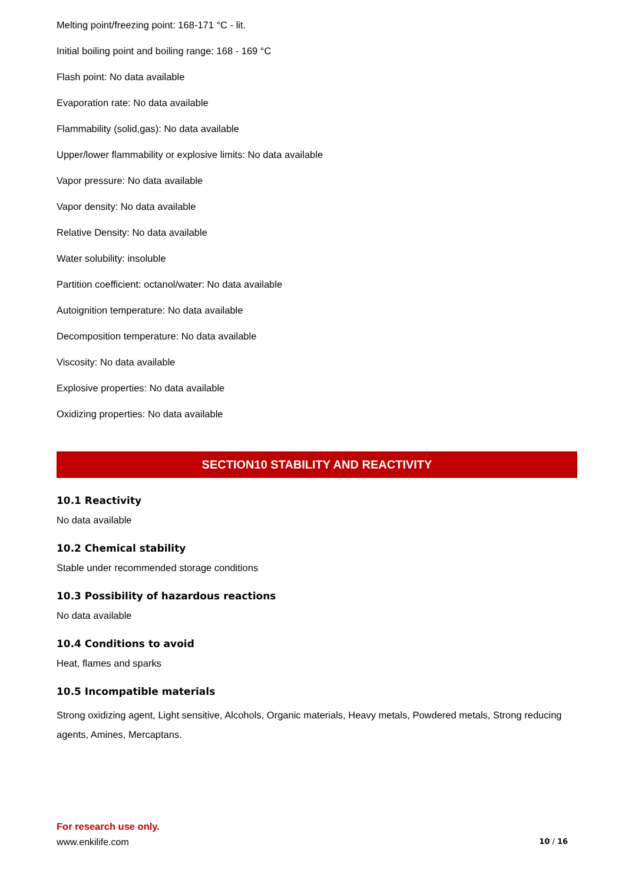Melting point/freezing point: 168-171 °C - lit.
Initial boiling point and boiling range: 168 - 169 °C
Flash point: No data available
Evaporation rate: No data available
Flammability (solid,gas): No data available
Upper/lower flammability or explosive limits: No data available
Vapor pressure: No data available
Vapor density: No data available
Relative Density: No data available
Water solubility: insoluble
Partition coefficient: octanol/water: No data available
Autoignition temperature: No data available
Decomposition temperature: No data available
Viscosity: No data available
Explosive properties: No data available
Oxidizing properties: No data available
SECTION10 STABILITY AND REACTIVITY
10.1 Reactivity
No data available
10.2 Chemical stability
Stable under recommended storage conditions
10.3 Possibility of hazardous reactions
No data available
10.4 Conditions to avoid
Heat, flames and sparks
10.5 Incompatible materials
Strong oxidizing agent, Light sensitive, Alcohols, Organic materials, Heavy metals, Powdered metals, Strong reducing agents, Amines, Mercaptans.
For research use only.
www.enkilife.com 10 / 16